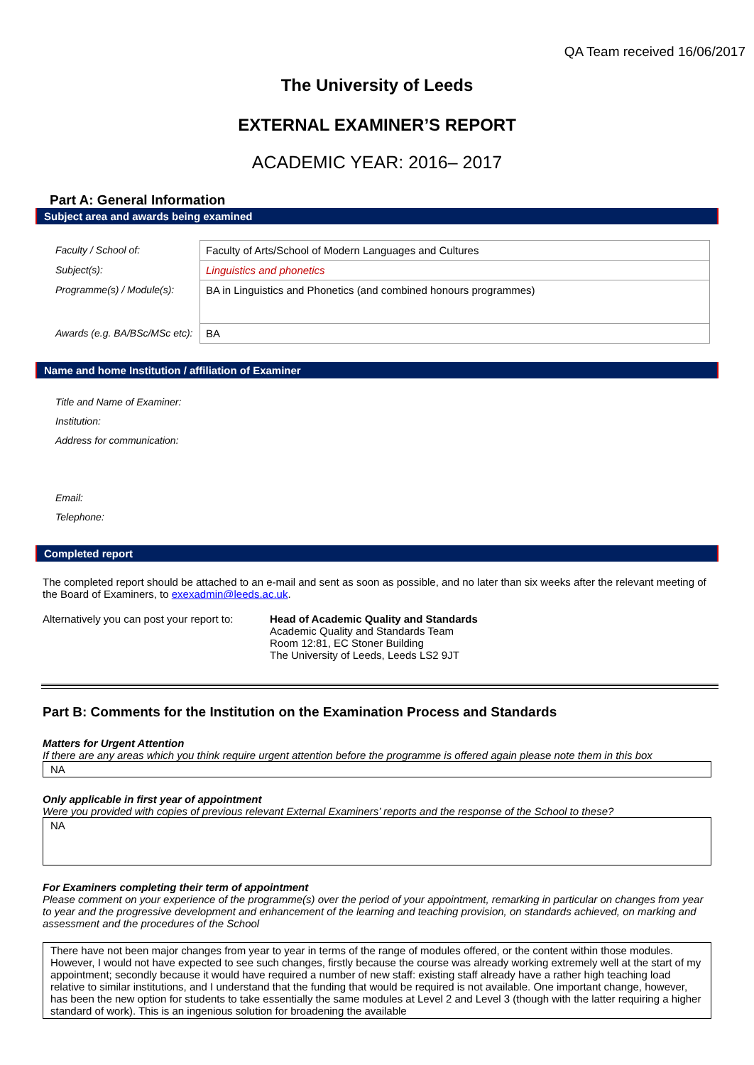QA Team received 16/06/2017
The University of Leeds
EXTERNAL EXAMINER’S REPORT
ACADEMIC YEAR: 2016– 2017
Part A: General Information
Subject area and awards being examined
| Faculty / School of: | Faculty of Arts/School of Modern Languages and Cultures |
| Subject(s): | Linguistics and phonetics |
| Programme(s) / Module(s): | BA in Linguistics and Phonetics (and combined honours programmes) |
| Awards (e.g. BA/BSc/MSc etc): | BA |
Name and home Institution / affiliation of Examiner
Title and Name of Examiner:
Institution:
Address for communication:
Email:
Telephone:
Completed report
The completed report should be attached to an e-mail and sent as soon as possible, and no later than six weeks after the relevant meeting of the Board of Examiners, to exexadmin@leeds.ac.uk.
Alternatively you can post your report to:
Head of Academic Quality and Standards
Academic Quality and Standards Team
Room 12:81, EC Stoner Building
The University of Leeds, Leeds LS2 9JT
Part B: Comments for the Institution on the Examination Process and Standards
Matters for Urgent Attention
If there are any areas which you think require urgent attention before the programme is offered again please note them in this box
NA
Only applicable in first year of appointment
Were you provided with copies of previous relevant External Examiners’ reports and the response of the School to these?
NA
For Examiners completing their term of appointment
Please comment on your experience of the programme(s) over the period of your appointment, remarking in particular on changes from year to year and the progressive development and enhancement of the learning and teaching provision, on standards achieved, on marking and assessment and the procedures of the School
There have not been major changes from year to year in terms of the range of modules offered, or the content within those modules. However, I would not have expected to see such changes, firstly because the course was already working extremely well at the start of my appointment; secondly because it would have required a number of new staff: existing staff already have a rather high teaching load relative to similar institutions, and I understand that the funding that would be required is not available. One important change, however, has been the new option for students to take essentially the same modules at Level 2 and Level 3 (though with the latter requiring a higher standard of work). This is an ingenious solution for broadening the available